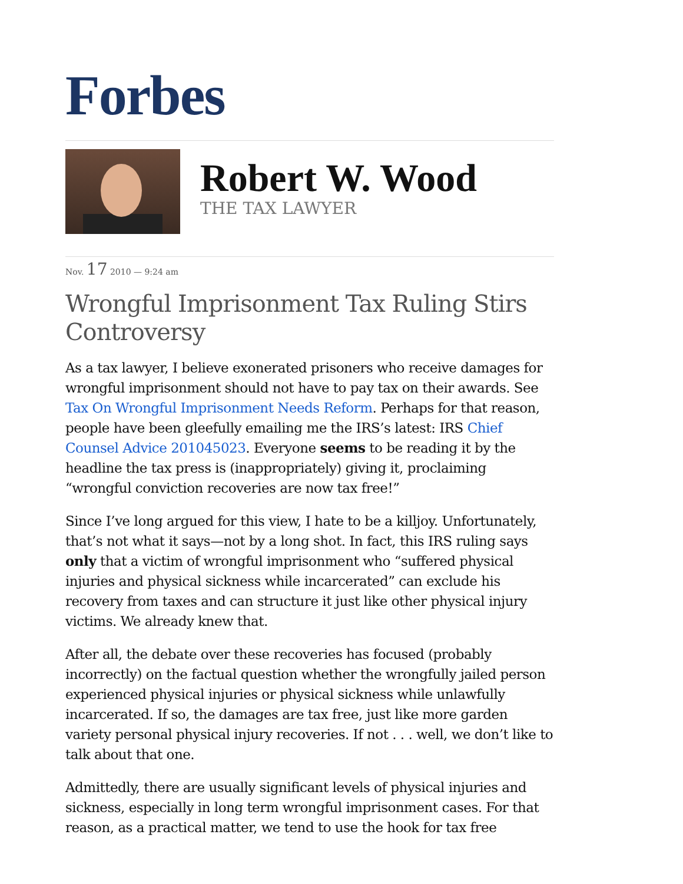Forbes
Robert W. Wood
THE TAX LAWYER
Nov. 17 2010 — 9:24 am
Wrongful Imprisonment Tax Ruling Stirs Controversy
As a tax lawyer, I believe exonerated prisoners who receive damages for wrongful imprisonment should not have to pay tax on their awards. See Tax On Wrongful Imprisonment Needs Reform. Perhaps for that reason, people have been gleefully emailing me the IRS’s latest: IRS Chief Counsel Advice 201045023. Everyone seems to be reading it by the headline the tax press is (inappropriately) giving it, proclaiming “wrongful conviction recoveries are now tax free!”
Since I’ve long argued for this view, I hate to be a killjoy. Unfortunately, that’s not what it says—not by a long shot. In fact, this IRS ruling says only that a victim of wrongful imprisonment who “suffered physical injuries and physical sickness while incarcerated” can exclude his recovery from taxes and can structure it just like other physical injury victims. We already knew that.
After all, the debate over these recoveries has focused (probably incorrectly) on the factual question whether the wrongfully jailed person experienced physical injuries or physical sickness while unlawfully incarcerated. If so, the damages are tax free, just like more garden variety personal physical injury recoveries. If not . . . well, we don’t like to talk about that one.
Admittedly, there are usually significant levels of physical injuries and sickness, especially in long term wrongful imprisonment cases. For that reason, as a practical matter, we tend to use the hook for tax free